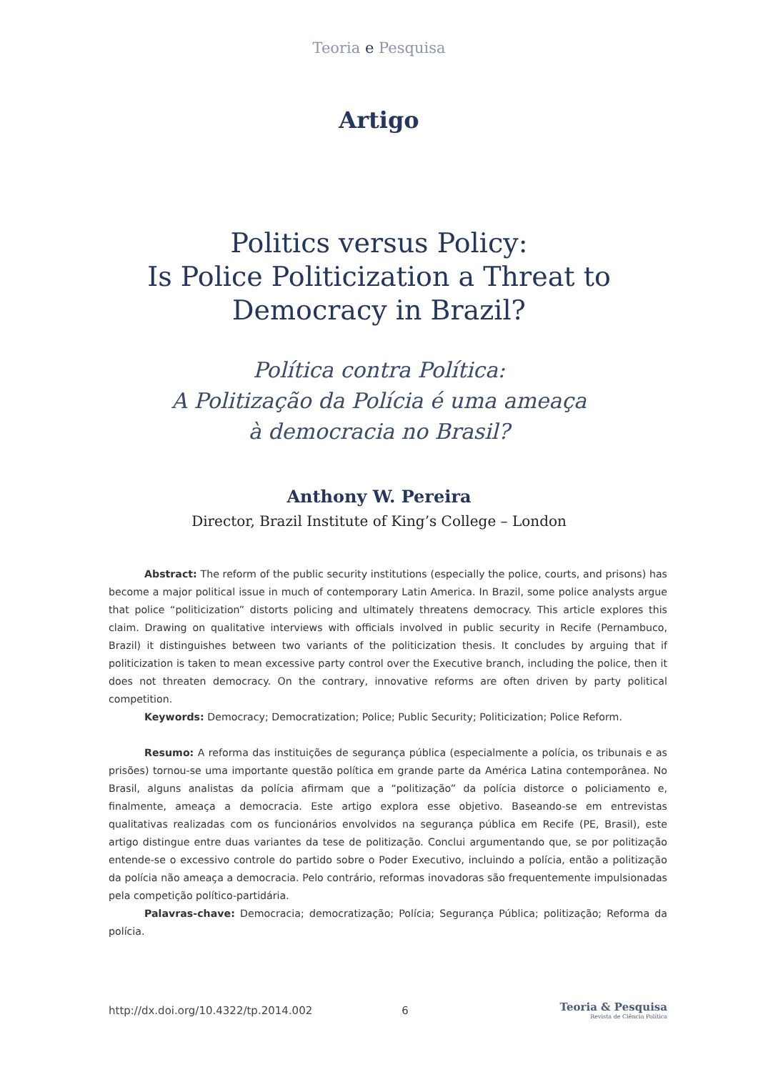Teoria e Pesquisa
Artigo
Politics versus Policy:
Is Police Politicization a Threat to
Democracy in Brazil?
Política contra Política:
A Politização da Polícia é uma ameaça
à democracia no Brasil?
Anthony W. Pereira
Director, Brazil Institute of King’s College – London
Abstract: The reform of the public security institutions (especially the police, courts, and prisons) has become a major political issue in much of contemporary Latin America. In Brazil, some police analysts argue that police “politicization” distorts policing and ultimately threatens democracy. This article explores this claim. Drawing on qualitative interviews with officials involved in public security in Recife (Pernambuco, Brazil) it distinguishes between two variants of the politicization thesis. It concludes by arguing that if politicization is taken to mean excessive party control over the Executive branch, including the police, then it does not threaten democracy. On the contrary, innovative reforms are often driven by party political competition.
Keywords: Democracy; Democratization; Police; Public Security; Politicization; Police Reform.
Resumo: A reforma das instituições de segurança pública (especialmente a polícia, os tribunais e as prisões) tornou-se uma importante questão política em grande parte da América Latina contemporânea. No Brasil, alguns analistas da polícia afirmam que a “politização” da polícia distorce o policiamento e, finalmente, ameaça a democracia. Este artigo explora esse objetivo. Baseando-se em entrevistas qualitativas realizadas com os funcionários envolvidos na segurança pública em Recife (PE, Brasil), este artigo distingue entre duas variantes da tese de politização. Conclui argumentando que, se por politização entende-se o excessivo controle do partido sobre o Poder Executivo, incluindo a polícia, então a politização da polícia não ameaça a democracia. Pelo contrário, reformas inovadoras são frequentemente impulsionadas pela competição político-partidária.
Palavras-chave: Democracia; democratização; Polícia; Segurança Pública; politização; Reforma da polícia.
http://dx.doi.org/10.4322/tp.2014.002 6
Teoria & Pesquisa
Revista de Ciência Política